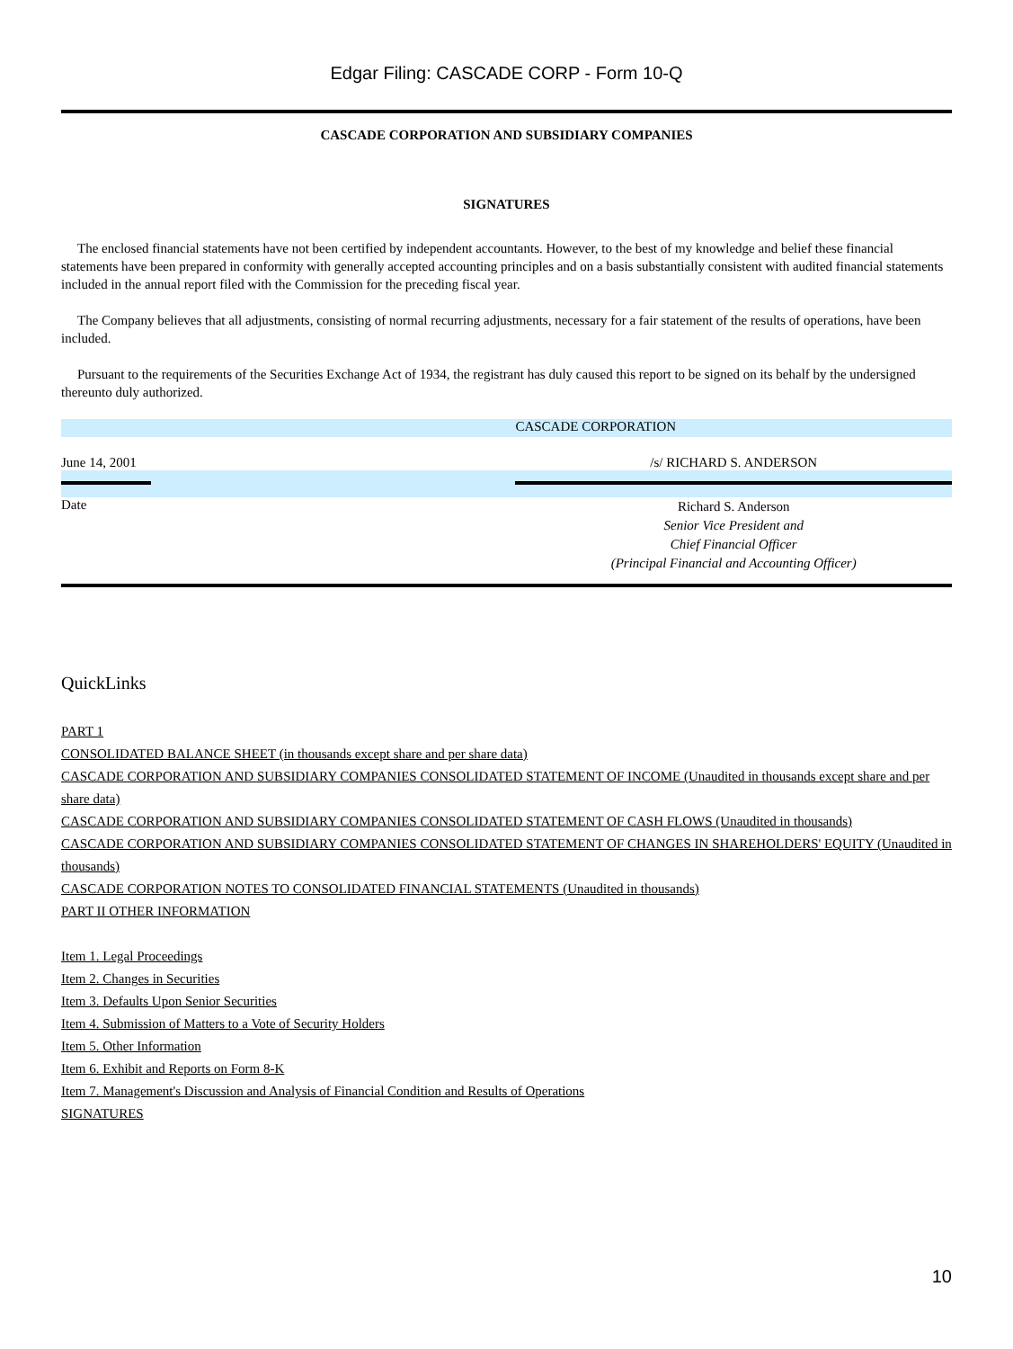Edgar Filing: CASCADE CORP - Form 10-Q
CASCADE CORPORATION AND SUBSIDIARY COMPANIES
SIGNATURES
The enclosed financial statements have not been certified by independent accountants. However, to the best of my knowledge and belief these financial statements have been prepared in conformity with generally accepted accounting principles and on a basis substantially consistent with audited financial statements included in the annual report filed with the Commission for the preceding fiscal year.
The Company believes that all adjustments, consisting of normal recurring adjustments, necessary for a fair statement of the results of operations, have been included.
Pursuant to the requirements of the Securities Exchange Act of 1934, the registrant has duly caused this report to be signed on its behalf by the undersigned thereunto duly authorized.
| | CASCADE CORPORATION |
| June 14, 2001 | /s/ RICHARD S. ANDERSON |
| Date | Richard S. Anderson Senior Vice President and Chief Financial Officer (Principal Financial and Accounting Officer) |
QuickLinks
PART 1
CONSOLIDATED BALANCE SHEET (in thousands except share and per share data)
CASCADE CORPORATION AND SUBSIDIARY COMPANIES CONSOLIDATED STATEMENT OF INCOME (Unaudited in thousands except share and per share data)
CASCADE CORPORATION AND SUBSIDIARY COMPANIES CONSOLIDATED STATEMENT OF CASH FLOWS (Unaudited in thousands)
CASCADE CORPORATION AND SUBSIDIARY COMPANIES CONSOLIDATED STATEMENT OF CHANGES IN SHAREHOLDERS' EQUITY (Unaudited in thousands)
CASCADE CORPORATION NOTES TO CONSOLIDATED FINANCIAL STATEMENTS (Unaudited in thousands)
PART II OTHER INFORMATION
Item 1. Legal Proceedings
Item 2. Changes in Securities
Item 3. Defaults Upon Senior Securities
Item 4. Submission of Matters to a Vote of Security Holders
Item 5. Other Information
Item 6. Exhibit and Reports on Form 8-K
Item 7. Management's Discussion and Analysis of Financial Condition and Results of Operations
SIGNATURES
10